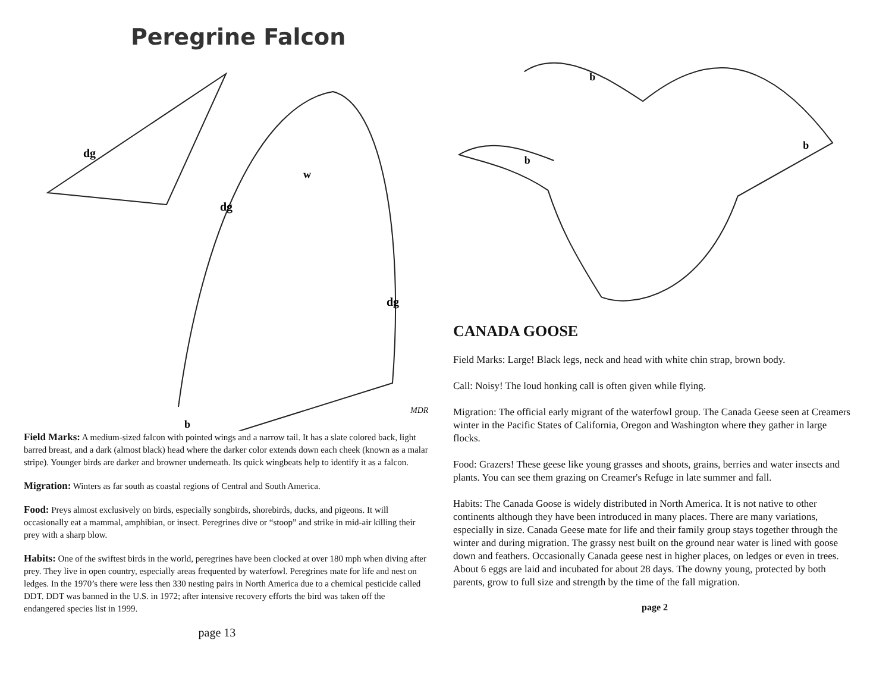Peregrine Falcon
dg
dg
w
dg
MDR
b
Field Marks: A medium-sized falcon with pointed wings and a narrow tail. It has a slate colored back, light barred breast, and a dark (almost black) head where the darker color extends down each cheek (known as a malar stripe). Younger birds are darker and browner underneath. Its quick wingbeats help to identify it as a falcon.
Migration: Winters as far south as coastal regions of Central and South America.
Food: Preys almost exclusively on birds, especially songbirds, shorebirds, ducks, and pigeons. It will occasionally eat a mammal, amphibian, or insect. Peregrines dive or “stoop” and strike in mid-air killing their prey with a sharp blow.
Habits: One of the swiftest birds in the world, peregrines have been clocked at over 180 mph when diving after prey. They live in open country, especially areas frequented by waterfowl. Peregrines mate for life and nest on ledges. In the 1970’s there were less then 330 nesting pairs in North America due to a chemical pesticide called DDT. DDT was banned in the U.S. in 1972; after intensive recovery efforts the bird was taken off the endangered species list in 1999.
page 13
b
b
b
CANADA GOOSE
Field Marks: Large! Black legs, neck and head with white chin strap, brown body.
Call: Noisy! The loud honking call is often given while flying.
Migration: The official early migrant of the waterfowl group. The Canada Geese seen at Creamers winter in the Pacific States of California, Oregon and Washington where they gather in large flocks.
Food: Grazers! These geese like young grasses and shoots, grains, berries and water insects and plants. You can see them grazing on Creamer's Refuge in late summer and fall.
Habits: The Canada Goose is widely distributed in North America. It is not native to other continents although they have been introduced in many places. There are many variations, especially in size. Canada Geese mate for life and their family group stays together through the winter and during migration. The grassy nest built on the ground near water is lined with goose down and feathers. Occasionally Canada geese nest in higher places, on ledges or even in trees. About 6 eggs are laid and incubated for about 28 days. The downy young, protected by both parents, grow to full size and strength by the time of the fall migration.
page 2